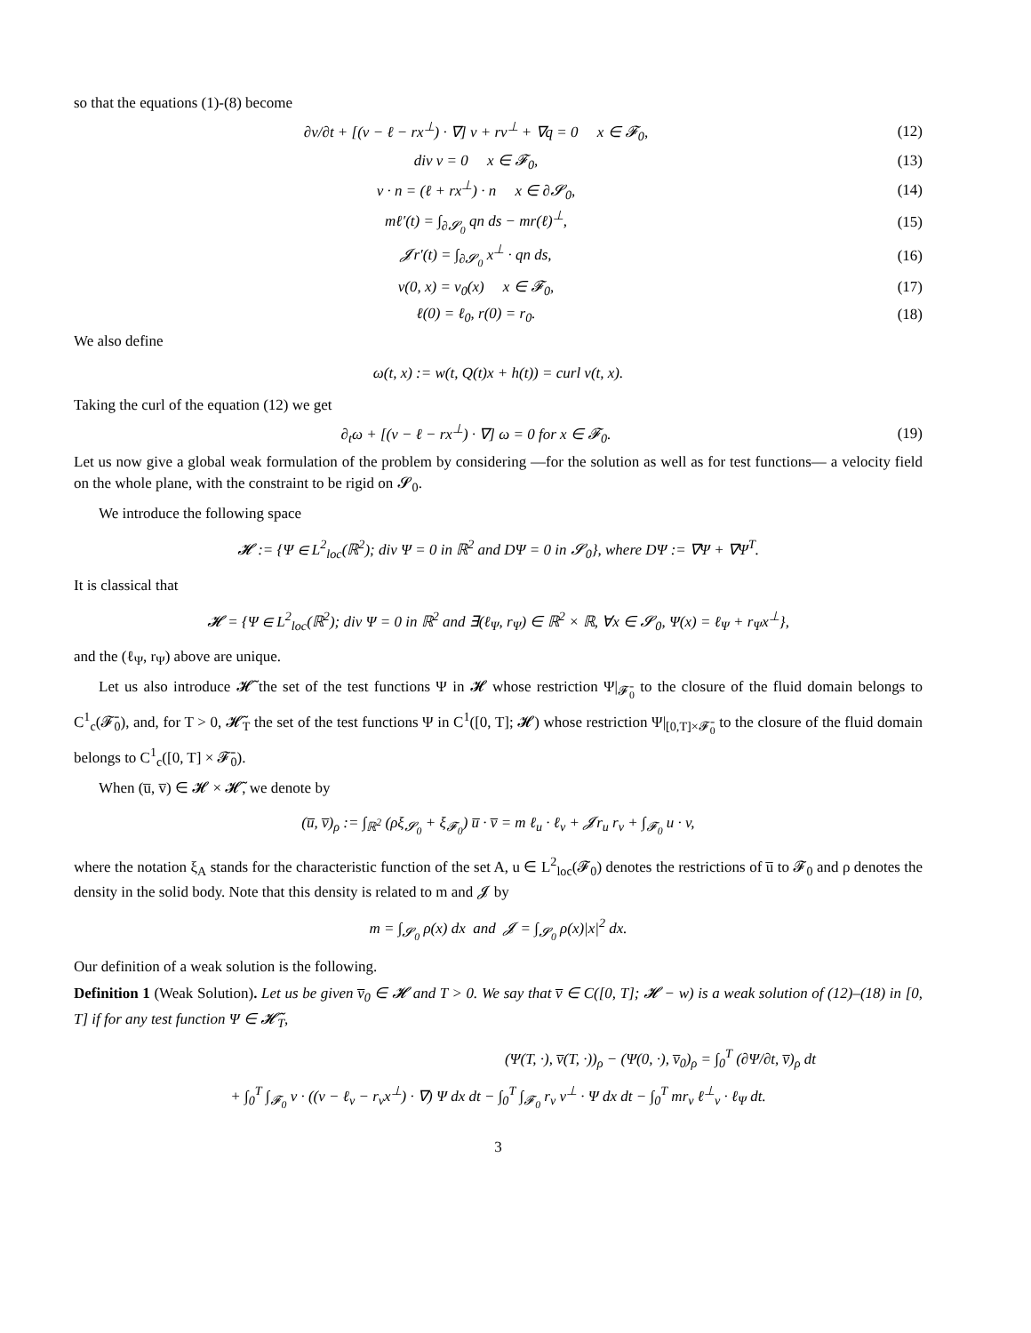so that the equations (1)-(8) become
∂v/∂t + [(v − ℓ − rx<sup>⊥</sup>) · ∇] v + rv<sup>⊥</sup> + ∇q = 0 x ∈ 𝓕<sub>0</sub>, (12)
div v = 0 x ∈ 𝓕<sub>0</sub>, (13)
v · n = (ℓ + rx<sup>⊥</sup>) · n x ∈ ∂𝓢<sub>0</sub>, (14)
mℓ′(t) = ∫<sub>∂𝓢<sub>0</sub></sub> qn ds − mr(ℓ)<sup>⊥</sup>, (15)
𝓙r′(t) = ∫<sub>∂𝓢<sub>0</sub></sub> x<sup>⊥</sup> · qn ds, (16)
v(0, x) = v<sub>0</sub>(x) x ∈ 𝓕<sub>0</sub>, (17)
ℓ(0) = ℓ<sub>0</sub>, r(0) = r<sub>0</sub>. (18)
We also define
ω(t, x) := w(t, Q(t)x + h(t)) = curl v(t, x).
Taking the curl of the equation (12) we get
∂<sub>t</sub>ω + [(v − ℓ − rx<sup>⊥</sup>) · ∇] ω = 0 for x ∈ 𝓕<sub>0</sub>. (19)
Let us now give a global weak formulation of the problem by considering —for the solution as well as for test functions— a velocity field on the whole plane, with the constraint to be rigid on 𝓢<sub>0</sub>.
We introduce the following space
𝓗 := {Ψ ∈ L<sup>2</sup><sub>loc</sub>(ℝ<sup>2</sup>); div Ψ = 0 in ℝ<sup>2</sup> and DΨ = 0 in 𝓢<sub>0</sub>}, where DΨ := ∇Ψ + ∇Ψ<sup>T</sup>.
It is classical that
𝓗 = {Ψ ∈ L<sup>2</sup><sub>loc</sub>(ℝ<sup>2</sup>); div Ψ = 0 in ℝ<sup>2</sup> and ∃(ℓ<sub>Ψ</sub>, r<sub>Ψ</sub>) ∈ ℝ<sup>2</sup> × ℝ, ∀x ∈ 𝓢<sub>0</sub>, Ψ(x) = ℓ<sub>Ψ</sub> + r<sub>Ψ</sub>x<sup>⊥</sup>},
and the (ℓ<sub>Ψ</sub>, r<sub>Ψ</sub>) above are unique.
Let us also introduce 𝓗̃ the set of the test functions Ψ in 𝓗 whose restriction Ψ|<sub>𝓕̄<sub>0</sub></sub> to the closure of the fluid domain belongs to C<sup>1</sup><sub>c</sub>(𝓕̄<sub>0</sub>), and, for T > 0, 𝓗̃<sub>T</sub> the set of the test functions Ψ in C<sup>1</sup>([0, T]; 𝓗) whose restriction Ψ|<sub>[0,T]×𝓕̄<sub>0</sub></sub> to the closure of the fluid domain belongs to C<sup>1</sup><sub>c</sub>([0, T] × 𝓕̄<sub>0</sub>).
When (u̅, v̅) ∈ 𝓗 × 𝓗̃, we denote by
(u̅, v̅)<sub>ρ</sub> := ∫<sub>ℝ<sup>2</sup></sub> (ρξ<sub>𝓢<sub>0</sub></sub> + ξ<sub>𝓕<sub>0</sub></sub>) u̅ · v̅ = m ℓ<sub>u</sub> · ℓ<sub>v</sub> + 𝓙r<sub>u</sub> r<sub>v</sub> + ∫<sub>𝓕<sub>0</sub></sub> u · v,
where the notation ξ<sub>A</sub> stands for the characteristic function of the set A, u ∈ L<sup>2</sup><sub>loc</sub>(𝓕<sub>0</sub>) denotes the restrictions of u̅ to 𝓕<sub>0</sub> and ρ denotes the density in the solid body. Note that this density is related to m and 𝓙 by
m = ∫<sub>𝓢<sub>0</sub></sub> ρ(x) dx and 𝓙 = ∫<sub>𝓢<sub>0</sub></sub> ρ(x)|x|<sup>2</sup> dx.
Our definition of a weak solution is the following.
Definition 1 (Weak Solution). Let us be given v̅<sub>0</sub> ∈ 𝓗 and T > 0. We say that v̅ ∈ C([0, T]; 𝓗 − w) is a weak solution of (12)–(18) in [0, T] if for any test function Ψ ∈ 𝓗̃<sub>T</sub>,
(Ψ(T, ·), v̅(T, ·))<sub>ρ</sub> − (Ψ(0, ·), v̅<sub>0</sub>)<sub>ρ</sub> = ∫<sub>0</sub><sup>T</sup> (∂Ψ/∂t, v̅)<sub>ρ</sub> dt
+ ∫<sub>0</sub><sup>T</sup> ∫<sub>𝓕<sub>0</sub></sub> v · ((v − ℓ<sub>v</sub> − r<sub>v</sub>x<sup>⊥</sup>) · ∇) Ψ dx dt − ∫<sub>0</sub><sup>T</sup> ∫<sub>𝓕<sub>0</sub></sub> r<sub>v</sub> v<sup>⊥</sup> · Ψ dx dt − ∫<sub>0</sub><sup>T</sup> mr<sub>v</sub> ℓ<sup>⊥</sup><sub>v</sub> · ℓ<sub>Ψ</sub> dt.
3